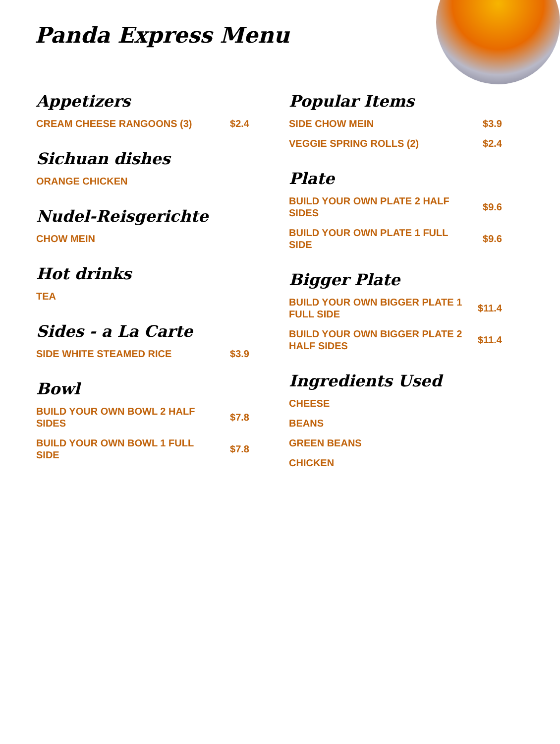Panda Express Menu
Appetizers
CREAM CHEESE RANGOONS (3) $2.4
Sichuan dishes
ORANGE CHICKEN
Nudel-Reisgerichte
CHOW MEIN
Hot drinks
TEA
Sides - a La Carte
SIDE WHITE STEAMED RICE $3.9
Bowl
BUILD YOUR OWN BOWL 2 HALF SIDES $7.8
BUILD YOUR OWN BOWL 1 FULL SIDE $7.8
Popular Items
SIDE CHOW MEIN $3.9
VEGGIE SPRING ROLLS (2) $2.4
Plate
BUILD YOUR OWN PLATE 2 HALF SIDES $9.6
BUILD YOUR OWN PLATE 1 FULL SIDE $9.6
Bigger Plate
BUILD YOUR OWN BIGGER PLATE 1 FULL SIDE $11.4
BUILD YOUR OWN BIGGER PLATE 2 HALF SIDES $11.4
Ingredients Used
CHEESE
BEANS
GREEN BEANS
CHICKEN